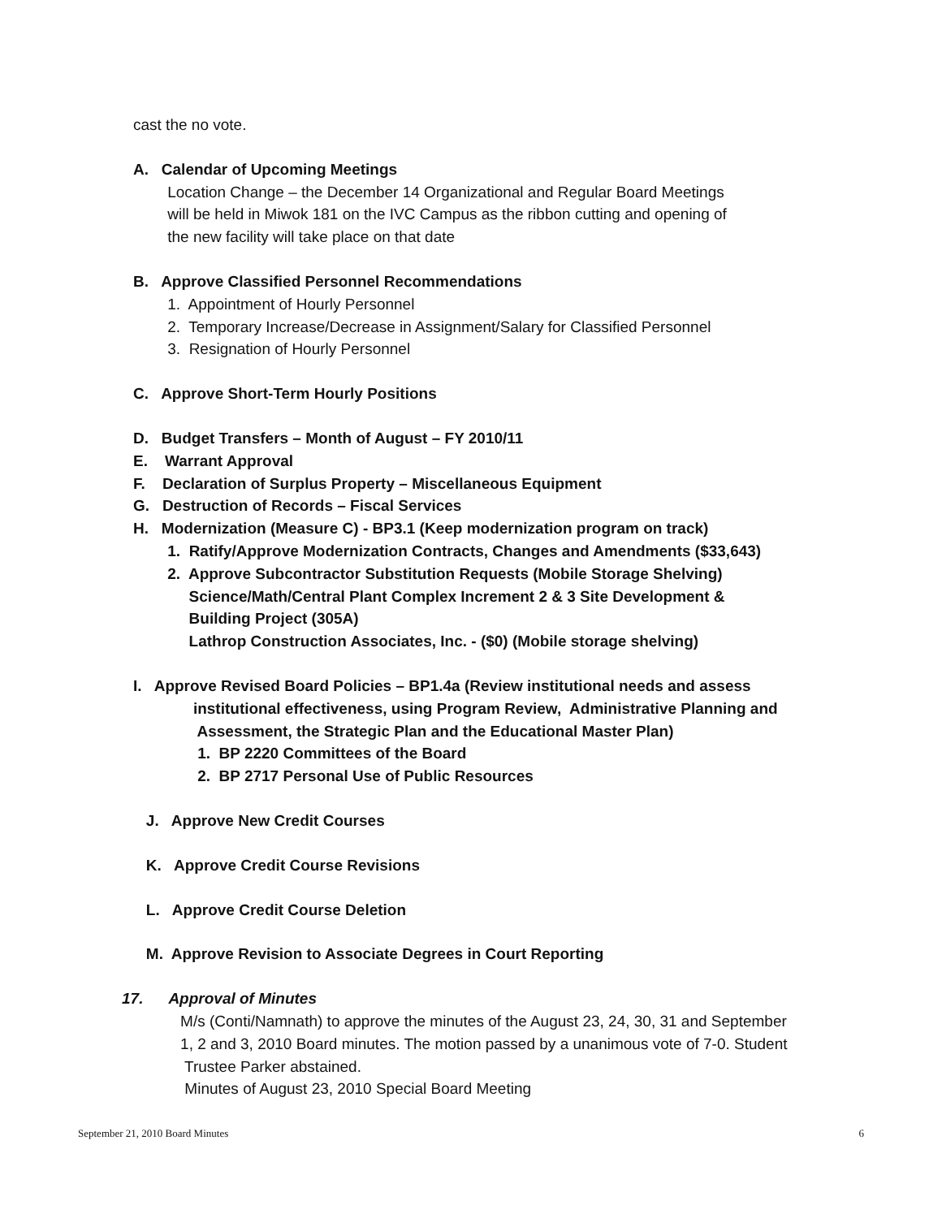cast the no vote.
A. Calendar of Upcoming Meetings
Location Change – the December 14 Organizational and Regular Board Meetings
will be held in Miwok 181 on the IVC Campus as the ribbon cutting and opening of
the new facility will take place on that date
B. Approve Classified Personnel Recommendations
1. Appointment of Hourly Personnel
2. Temporary Increase/Decrease in Assignment/Salary for Classified Personnel
3. Resignation of Hourly Personnel
C. Approve Short-Term Hourly Positions
D. Budget Transfers – Month of August – FY 2010/11
E. Warrant Approval
F. Declaration of Surplus Property – Miscellaneous Equipment
G. Destruction of Records – Fiscal Services
H. Modernization (Measure C) - BP3.1 (Keep modernization program on track)
1. Ratify/Approve Modernization Contracts, Changes and Amendments ($33,643)
2. Approve Subcontractor Substitution Requests (Mobile Storage Shelving)
Science/Math/Central Plant Complex Increment 2 & 3 Site Development &
Building Project (305A)
Lathrop Construction Associates, Inc. - ($0) (Mobile storage shelving)
I. Approve Revised Board Policies – BP1.4a (Review institutional needs and assess
institutional effectiveness, using Program Review, Administrative Planning and
Assessment, the Strategic Plan and the Educational Master Plan)
1. BP 2220 Committees of the Board
2. BP 2717 Personal Use of Public Resources
J. Approve New Credit Courses
K. Approve Credit Course Revisions
L. Approve Credit Course Deletion
M. Approve Revision to Associate Degrees in Court Reporting
17. Approval of Minutes
M/s (Conti/Namnath) to approve the minutes of the August 23, 24, 30, 31 and September
1, 2 and 3, 2010 Board minutes. The motion passed by a unanimous vote of 7-0. Student
Trustee Parker abstained.
Minutes of August 23, 2010 Special Board Meeting
September 21, 2010 Board Minutes 6